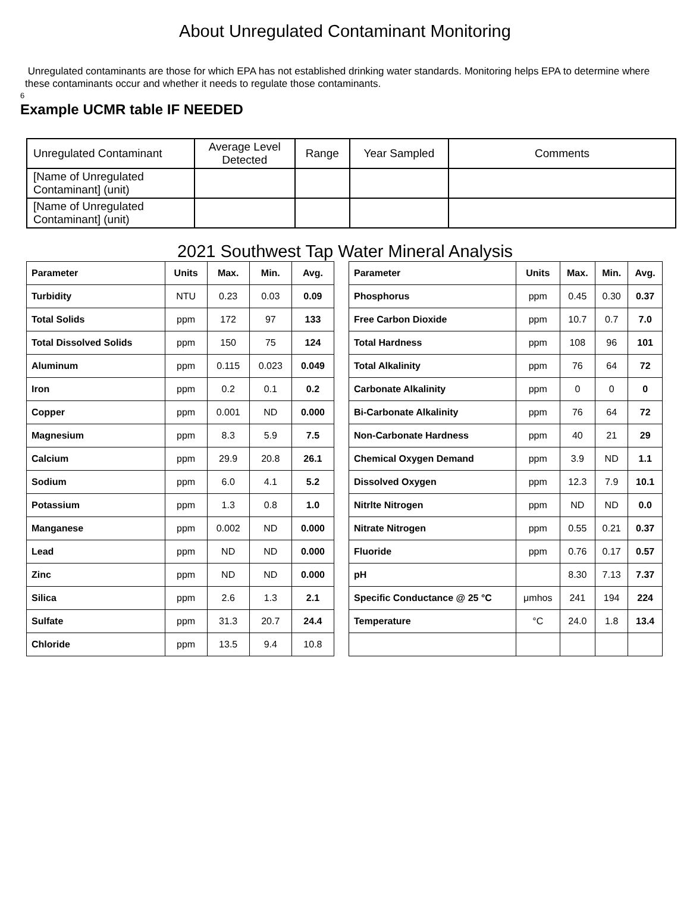About Unregulated Contaminant Monitoring
Unregulated contaminants are those for which EPA has not established drinking water standards. Monitoring helps EPA to determine where these contaminants occur and whether it needs to regulate those contaminants.
6
Example UCMR table IF NEEDED
| Unregulated Contaminant | Average Level Detected | Range | Year Sampled | Comments |
| [Name of Unregulated Contaminant] (unit) | | | | |
| [Name of Unregulated Contaminant] (unit) | | | | |
2021 Southwest Tap Water Mineral Analysis
| Parameter | Units | Max. | Min. | Avg. |
| --- | --- | --- | --- | --- |
| Turbidity | NTU | 0.23 | 0.03 | 0.09 |
| Total Solids | ppm | 172 | 97 | 133 |
| Total Dissolved Solids | ppm | 150 | 75 | 124 |
| Aluminum | ppm | 0.115 | 0.023 | 0.049 |
| Iron | ppm | 0.2 | 0.1 | 0.2 |
| Copper | ppm | 0.001 | ND | 0.000 |
| Magnesium | ppm | 8.3 | 5.9 | 7.5 |
| Calcium | ppm | 29.9 | 20.8 | 26.1 |
| Sodium | ppm | 6.0 | 4.1 | 5.2 |
| Potassium | ppm | 1.3 | 0.8 | 1.0 |
| Manganese | ppm | 0.002 | ND | 0.000 |
| Lead | ppm | ND | ND | 0.000 |
| Zinc | ppm | ND | ND | 0.000 |
| Silica | ppm | 2.6 | 1.3 | 2.1 |
| Sulfate | ppm | 31.3 | 20.7 | 24.4 |
| Chloride | ppm | 13.5 | 9.4 | 10.8 |
| Parameter | Units | Max. | Min. | Avg. |
| --- | --- | --- | --- | --- |
| Phosphorus | ppm | 0.45 | 0.30 | 0.37 |
| Free Carbon Dioxide | ppm | 10.7 | 0.7 | 7.0 |
| Total Hardness | ppm | 108 | 96 | 101 |
| Total Alkalinity | ppm | 76 | 64 | 72 |
| Carbonate Alkalinity | ppm | 0 | 0 | 0 |
| Bi-Carbonate Alkalinity | ppm | 76 | 64 | 72 |
| Non-Carbonate Hardness | ppm | 40 | 21 | 29 |
| Chemical Oxygen Demand | ppm | 3.9 | ND | 1.1 |
| Dissolved Oxygen | ppm | 12.3 | 7.9 | 10.1 |
| Nitrlte Nitrogen | ppm | ND | ND | 0.0 |
| Nitrate Nitrogen | ppm | 0.55 | 0.21 | 0.37 |
| Fluoride | ppm | 0.76 | 0.17 | 0.57 |
| pH | | 8.30 | 7.13 | 7.37 |
| Specific Conductance @ 25 °C | μmhos | 241 | 194 | 224 |
| Temperature | °C | 24.0 | 1.8 | 13.4 |